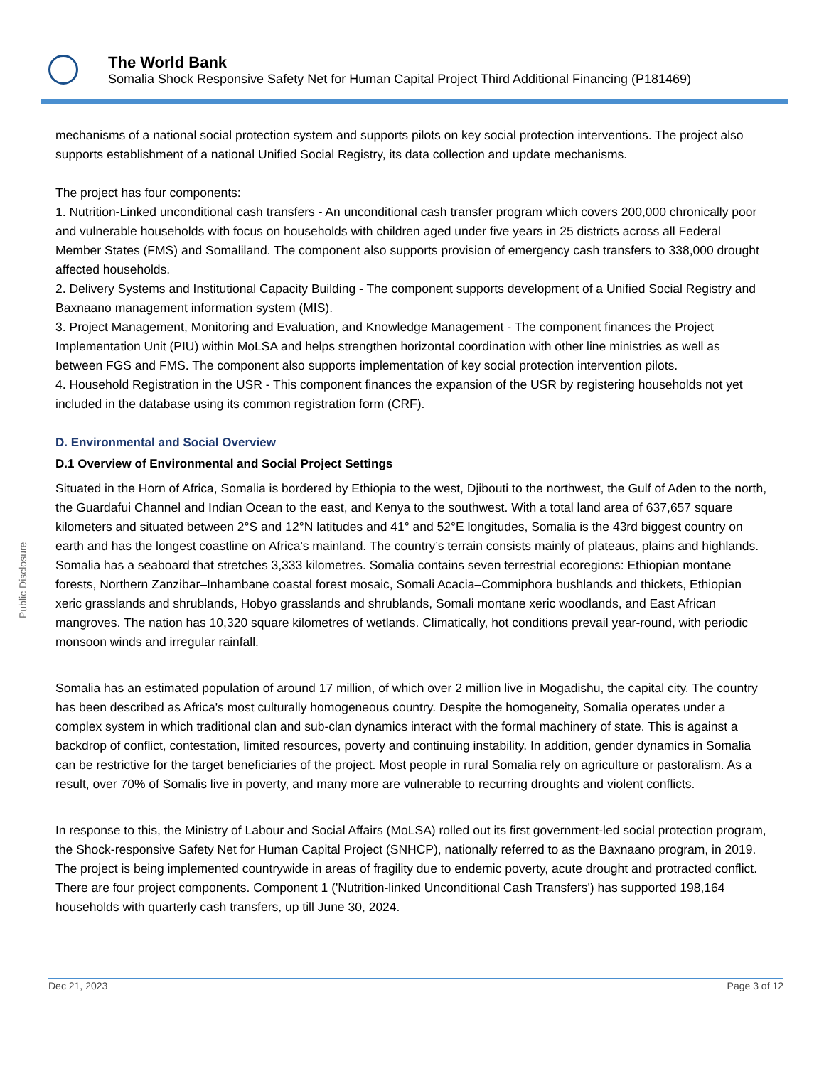The World Bank
Somalia Shock Responsive Safety Net for Human Capital Project Third Additional Financing (P181469)
Public Disclosure
mechanisms of a national social protection system and supports pilots on key social protection interventions. The project also supports establishment of a national Unified Social Registry, its data collection and update mechanisms.
The project has four components:
1. Nutrition-Linked unconditional cash transfers - An unconditional cash transfer program which covers 200,000 chronically poor and vulnerable households with focus on households with children aged under five years in 25 districts across all Federal Member States (FMS) and Somaliland. The component also supports provision of emergency cash transfers to 338,000 drought affected households.
2. Delivery Systems and Institutional Capacity Building - The component supports development of a Unified Social Registry and Baxnaano management information system (MIS).
3. Project Management, Monitoring and Evaluation, and Knowledge Management - The component finances the Project Implementation Unit (PIU) within MoLSA and helps strengthen horizontal coordination with other line ministries as well as between FGS and FMS. The component also supports implementation of key social protection intervention pilots.
4. Household Registration in the USR - This component finances the expansion of the USR by registering households not yet included in the database using its common registration form (CRF).
D. Environmental and Social Overview
D.1 Overview of Environmental and Social Project Settings
Situated in the Horn of Africa, Somalia is bordered by Ethiopia to the west, Djibouti to the northwest, the Gulf of Aden to the north, the Guardafui Channel and Indian Ocean to the east, and Kenya to the southwest. With a total land area of 637,657 square kilometers and situated between 2°S and 12°N latitudes and 41° and 52°E longitudes, Somalia is the 43rd biggest country on earth and has the longest coastline on Africa's mainland. The country’s terrain consists mainly of plateaus, plains and highlands. Somalia has a seaboard that stretches 3,333 kilometres. Somalia contains seven terrestrial ecoregions: Ethiopian montane forests, Northern Zanzibar–Inhambane coastal forest mosaic, Somali Acacia–Commiphora bushlands and thickets, Ethiopian xeric grasslands and shrublands, Hobyo grasslands and shrublands, Somali montane xeric woodlands, and East African mangroves. The nation has 10,320 square kilometres of wetlands. Climatically, hot conditions prevail year-round, with periodic monsoon winds and irregular rainfall.
Somalia has an estimated population of around 17 million, of which over 2 million live in Mogadishu, the capital city. The country has been described as Africa's most culturally homogeneous country. Despite the homogeneity, Somalia operates under a complex system in which traditional clan and sub-clan dynamics interact with the formal machinery of state. This is against a backdrop of conflict, contestation, limited resources, poverty and continuing instability. In addition, gender dynamics in Somalia can be restrictive for the target beneficiaries of the project. Most people in rural Somalia rely on agriculture or pastoralism. As a result, over 70% of Somalis live in poverty, and many more are vulnerable to recurring droughts and violent conflicts.
In response to this, the Ministry of Labour and Social Affairs (MoLSA) rolled out its first government-led social protection program, the Shock-responsive Safety Net for Human Capital Project (SNHCP), nationally referred to as the Baxnaano program, in 2019. The project is being implemented countrywide in areas of fragility due to endemic poverty, acute drought and protracted conflict. There are four project components. Component 1 ('Nutrition-linked Unconditional Cash Transfers') has supported 198,164 households with quarterly cash transfers, up till June 30, 2024.
Dec 21, 2023 Page 3 of 12